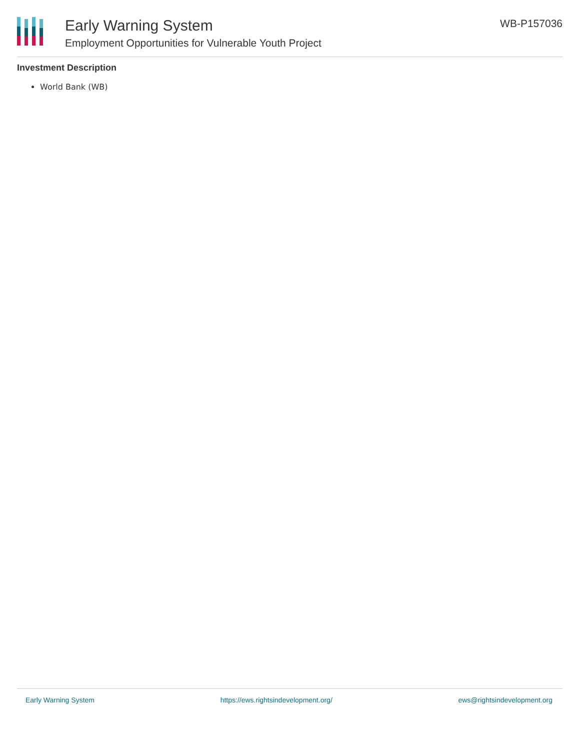Early Warning System
Employment Opportunities for Vulnerable Youth Project
WB-P157036
Investment Description
World Bank (WB)
Early Warning System https://ews.rightsindevelopment.org/ ews@rightsindevelopment.org